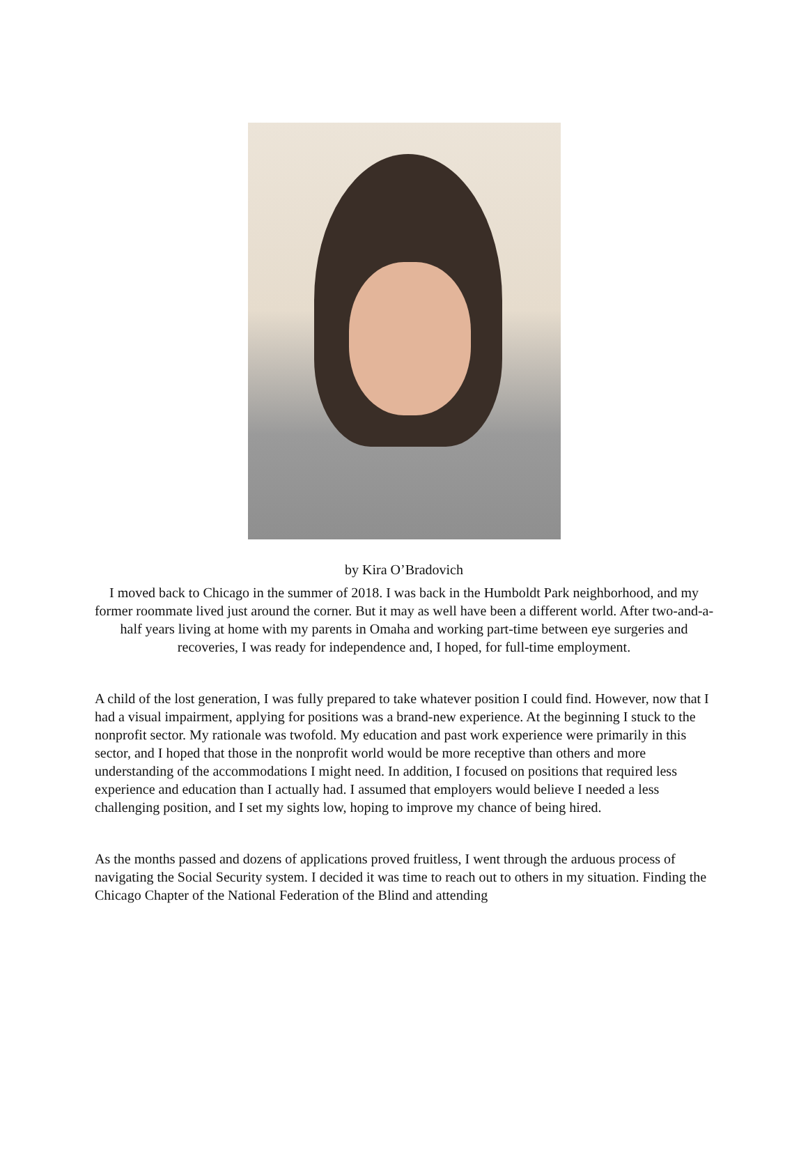by Kira O’Bradovich
I moved back to Chicago in the summer of 2018. I was back in the Humboldt Park neighborhood, and my former roommate lived just around the corner. But it may as well have been a different world. After two-and-a-half years living at home with my parents in Omaha and working part-time between eye surgeries and recoveries, I was ready for independence and, I hoped, for full-time employment.
A child of the lost generation, I was fully prepared to take whatever position I could find. However, now that I had a visual impairment, applying for positions was a brand-new experience. At the beginning I stuck to the nonprofit sector. My rationale was twofold. My education and past work experience were primarily in this sector, and I hoped that those in the nonprofit world would be more receptive than others and more understanding of the accommodations I might need. In addition, I focused on positions that required less experience and education than I actually had. I assumed that employers would believe I needed a less challenging position, and I set my sights low, hoping to improve my chance of being hired.
As the months passed and dozens of applications proved fruitless, I went through the arduous process of navigating the Social Security system. I decided it was time to reach out to others in my situation. Finding the Chicago Chapter of the National Federation of the Blind and attending